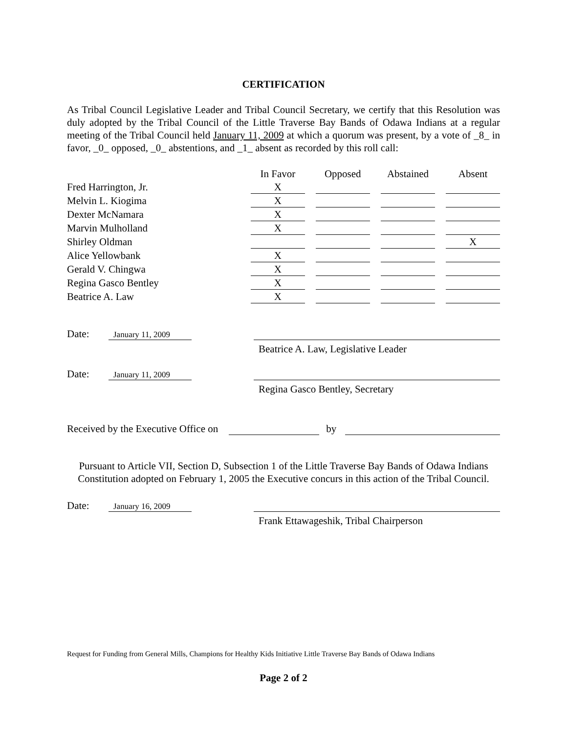CERTIFICATION
As Tribal Council Legislative Leader and Tribal Council Secretary, we certify that this Resolution was duly adopted by the Tribal Council of the Little Traverse Bay Bands of Odawa Indians at a regular meeting of the Tribal Council held January 11, 2009 at which a quorum was present, by a vote of _8_ in favor, _0_ opposed, _0_ abstentions, and _1_ absent as recorded by this roll call:
| | In Favor | Opposed | Abstained | Absent |
| --- | --- | --- | --- | --- |
| Fred Harrington, Jr. | X | | | |
| Melvin L. Kiogima | X | | | |
| Dexter McNamara | X | | | |
| Marvin Mulholland | X | | | |
| Shirley Oldman | | | | X |
| Alice Yellowbank | X | | | |
| Gerald V. Chingwa | X | | | |
| Regina Gasco Bentley | X | | | |
| Beatrice A. Law | X | | | |
Date:
January 11, 2009
Beatrice A. Law, Legislative Leader
Date:
January 11, 2009
Regina Gasco Bentley, Secretary
Received by the Executive Office on by
Pursuant to Article VII, Section D, Subsection 1 of the Little Traverse Bay Bands of Odawa Indians Constitution adopted on February 1, 2005 the Executive concurs in this action of the Tribal Council.
Date:
January 16, 2009
Frank Ettawageshik, Tribal Chairperson
Request for Funding from General Mills, Champions for Healthy Kids Initiative Little Traverse Bay Bands of Odawa Indians
Page 2 of 2